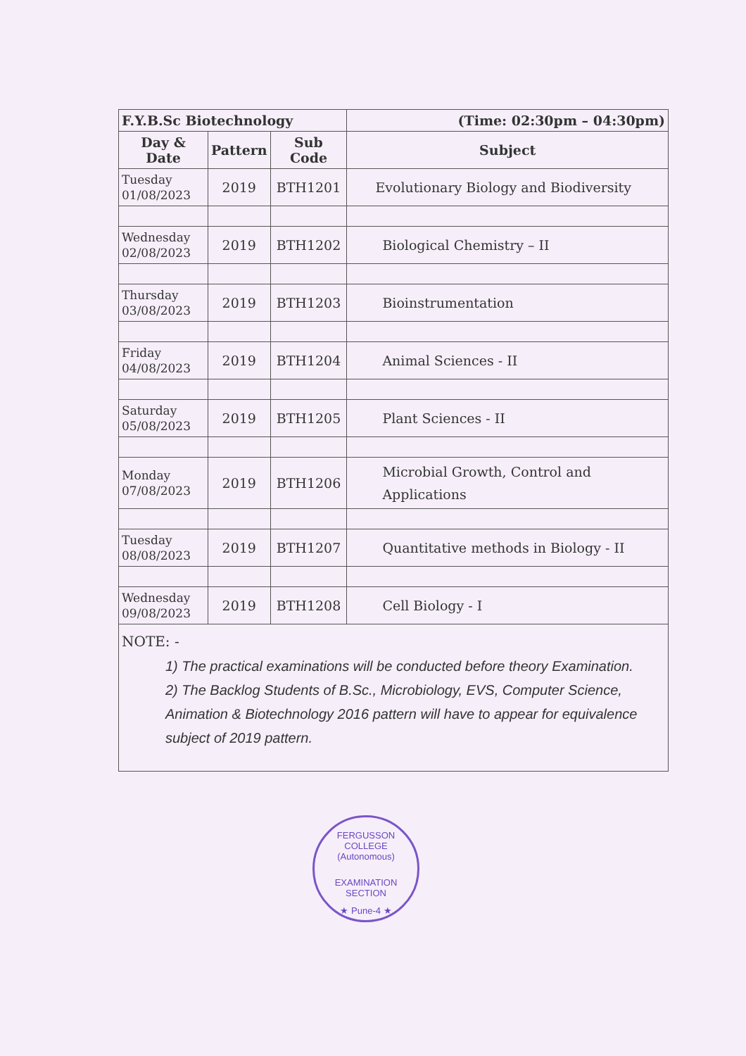| F.Y.B.Sc Biotechnology | | | (Time: 02:30pm – 04:30pm) |
| --- | --- | --- | --- |
| Day & Date | Pattern | Sub Code | Subject |
| Tuesday 01/08/2023 | 2019 | BTH1201 | Evolutionary Biology and Biodiversity |
| Wednesday 02/08/2023 | 2019 | BTH1202 | Biological Chemistry – II |
| Thursday 03/08/2023 | 2019 | BTH1203 | Bioinstrumentation |
| Friday 04/08/2023 | 2019 | BTH1204 | Animal Sciences - II |
| Saturday 05/08/2023 | 2019 | BTH1205 | Plant Sciences - II |
| Monday 07/08/2023 | 2019 | BTH1206 | Microbial Growth, Control and Applications |
| Tuesday 08/08/2023 | 2019 | BTH1207 | Quantitative methods in Biology - II |
| Wednesday 09/08/2023 | 2019 | BTH1208 | Cell Biology - I |
NOTE: -
1) The practical examinations will be conducted before theory Examination.
2) The Backlog Students of B.Sc., Microbiology, EVS, Computer Science, Animation & Biotechnology 2016 pattern will have to appear for equivalence subject of 2019 pattern.
FERGUSSON COLLEGE (Autonomous)
EXAMINATION
SECTION
★ Pune-4 ★